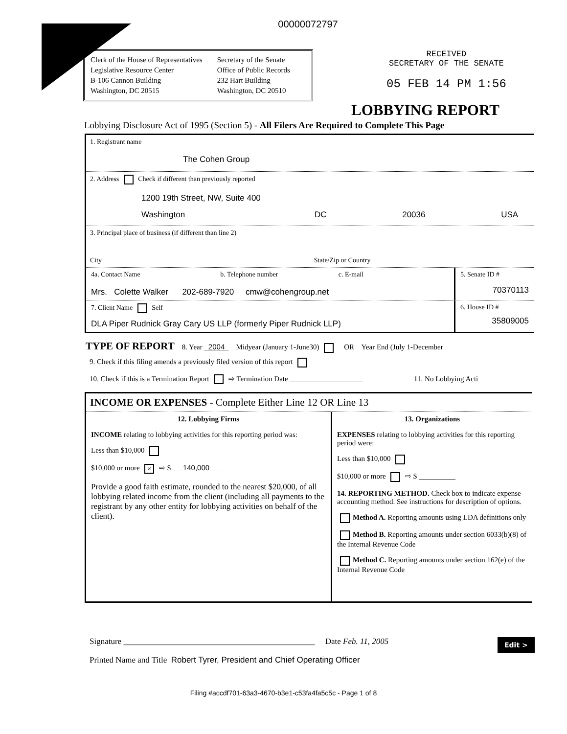00000072797
Clerk of the House of Representatives
Legislative Resource Center
B-106 Cannon Building
Washington, DC 20515
Secretary of the Senate
Office of Public Records
232 Hart Building
Washington, DC 20510
RECEIVED
SECRETARY OF THE SENATE
05 FEB 14 PM 1:56
LOBBYING REPORT
Lobbying Disclosure Act of 1995 (Section 5) - All Filers Are Required to Complete This Page
1. Registrant name
The Cohen Group
2. Address Check if different than previously reported
1200 19th Street, NW, Suite 400
Washington DC 20036 USA
3. Principal place of business (if different than line 2)
City State/Zip or Country
4a. Contact Name b. Telephone number c. E-mail
Mrs. Colette Walker 202-689-7920 cmw@cohengroup.net
5. Senate ID #
70370113
7. Client Name Self
DLA Piper Rudnick Gray Cary US LLP (formerly Piper Rudnick LLP)
6. House ID #
35809005
TYPE OF REPORT 8. Year 2004 Midyear (January 1-June30) OR Year End (July 1-December
9. Check if this filing amends a previously filed version of this report
10. Check if this is a Termination Report ⇨ Termination Date ____________________ 11. No Lobbying Acti
INCOME OR EXPENSES - Complete Either Line 12 OR Line 13
12. Lobbying Firms
INCOME relating to lobbying activities for this reporting period was:
Less than $10,000
$10,000 or more × ⇨ $ 140,000
Provide a good faith estimate, rounded to the nearest $20,000, of all lobbying related income from the client (including all payments to the registrant by any other entity for lobbying activities on behalf of the client).
13. Organizations
EXPENSES relating to lobbying activities for this reporting period were:
Less than $10,000
$10,000 or more ⇨ $ __________
14. REPORTING METHOD. Check box to indicate expense accounting method. See instructions for description of options.
Method A. Reporting amounts using LDA definitions only
Method B. Reporting amounts under section 6033(b)(8) of the Internal Revenue Code
Method C. Reporting amounts under section 162(e) of the Internal Revenue Code
Edit >
Signature ______________________________________________ Date Feb. 11, 2005
Printed Name and Title Robert Tyrer, President and Chief Operating Officer
Filing #accdf701-63a3-4670-b3e1-c53fa4fa5c5c - Page 1 of 8